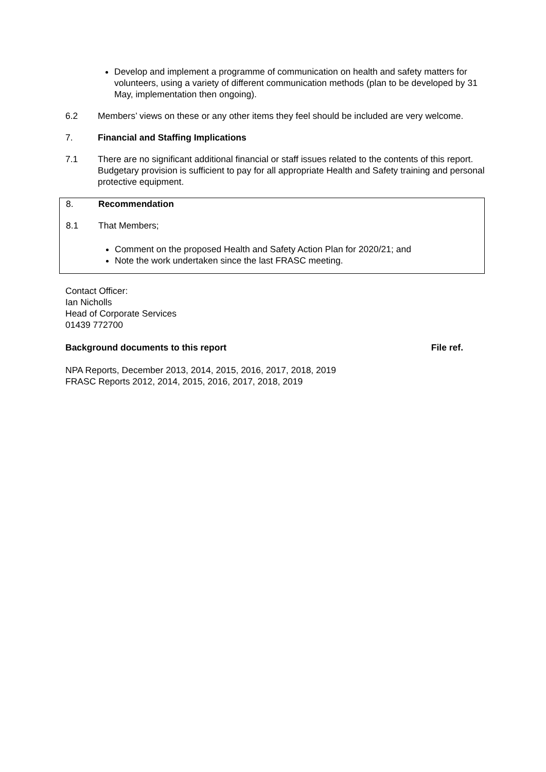Develop and implement a programme of communication on health and safety matters for volunteers, using a variety of different communication methods (plan to be developed by 31 May, implementation then ongoing).
6.2 Members’ views on these or any other items they feel should be included are very welcome.
7. Financial and Staffing Implications
7.1 There are no significant additional financial or staff issues related to the contents of this report. Budgetary provision is sufficient to pay for all appropriate Health and Safety training and personal protective equipment.
8. Recommendation
8.1 That Members;
Comment on the proposed Health and Safety Action Plan for 2020/21; and
Note the work undertaken since the last FRASC meeting.
Contact Officer:
Ian Nicholls
Head of Corporate Services
01439 772700
Background documents to this report File ref.
NPA Reports, December 2013, 2014, 2015, 2016, 2017, 2018, 2019
FRASC Reports 2012, 2014, 2015, 2016, 2017, 2018, 2019